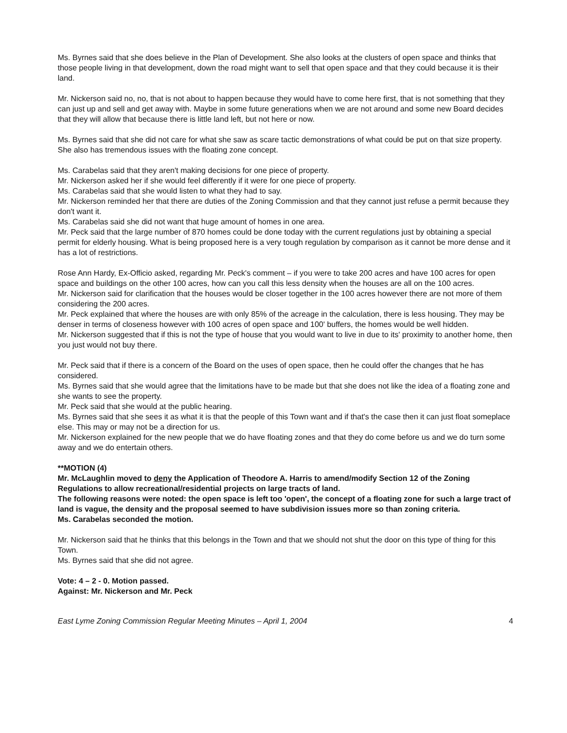Ms. Byrnes said that she does believe in the Plan of Development. She also looks at the clusters of open space and thinks that those people living in that development, down the road might want to sell that open space and that they could because it is their land.
Mr. Nickerson said no, no, that is not about to happen because they would have to come here first, that is not something that they can just up and sell and get away with. Maybe in some future generations when we are not around and some new Board decides that they will allow that because there is little land left, but not here or now.
Ms. Byrnes said that she did not care for what she saw as scare tactic demonstrations of what could be put on that size property. She also has tremendous issues with the floating zone concept.
Ms. Carabelas said that they aren't making decisions for one piece of property.
Mr. Nickerson asked her if she would feel differently if it were for one piece of property.
Ms. Carabelas said that she would listen to what they had to say.
Mr. Nickerson reminded her that there are duties of the Zoning Commission and that they cannot just refuse a permit because they don't want it.
Ms. Carabelas said she did not want that huge amount of homes in one area.
Mr. Peck said that the large number of 870 homes could be done today with the current regulations just by obtaining a special permit for elderly housing. What is being proposed here is a very tough regulation by comparison as it cannot be more dense and it has a lot of restrictions.
Rose Ann Hardy, Ex-Officio asked, regarding Mr. Peck's comment – if you were to take 200 acres and have 100 acres for open space and buildings on the other 100 acres, how can you call this less density when the houses are all on the 100 acres.
Mr. Nickerson said for clarification that the houses would be closer together in the 100 acres however there are not more of them considering the 200 acres.
Mr. Peck explained that where the houses are with only 85% of the acreage in the calculation, there is less housing. They may be denser in terms of closeness however with 100 acres of open space and 100' buffers, the homes would be well hidden.
Mr. Nickerson suggested that if this is not the type of house that you would want to live in due to its' proximity to another home, then you just would not buy there.
Mr. Peck said that if there is a concern of the Board on the uses of open space, then he could offer the changes that he has considered.
Ms. Byrnes said that she would agree that the limitations have to be made but that she does not like the idea of a floating zone and she wants to see the property.
Mr. Peck said that she would at the public hearing.
Ms. Byrnes said that she sees it as what it is that the people of this Town want and if that's the case then it can just float someplace else. This may or may not be a direction for us.
Mr. Nickerson explained for the new people that we do have floating zones and that they do come before us and we do turn some away and we do entertain others.
**MOTION (4)
Mr. McLaughlin moved to deny the Application of Theodore A. Harris to amend/modify Section 12 of the Zoning Regulations to allow recreational/residential projects on large tracts of land.
The following reasons were noted: the open space is left too 'open', the concept of a floating zone for such a large tract of land is vague, the density and the proposal seemed to have subdivision issues more so than zoning criteria.
Ms. Carabelas seconded the motion.
Mr. Nickerson said that he thinks that this belongs in the Town and that we should not shut the door on this type of thing for this Town.
Ms. Byrnes said that she did not agree.
Vote: 4 – 2 - 0. Motion passed.
Against: Mr. Nickerson and Mr. Peck
East Lyme Zoning Commission Regular Meeting Minutes – April 1, 2004 4